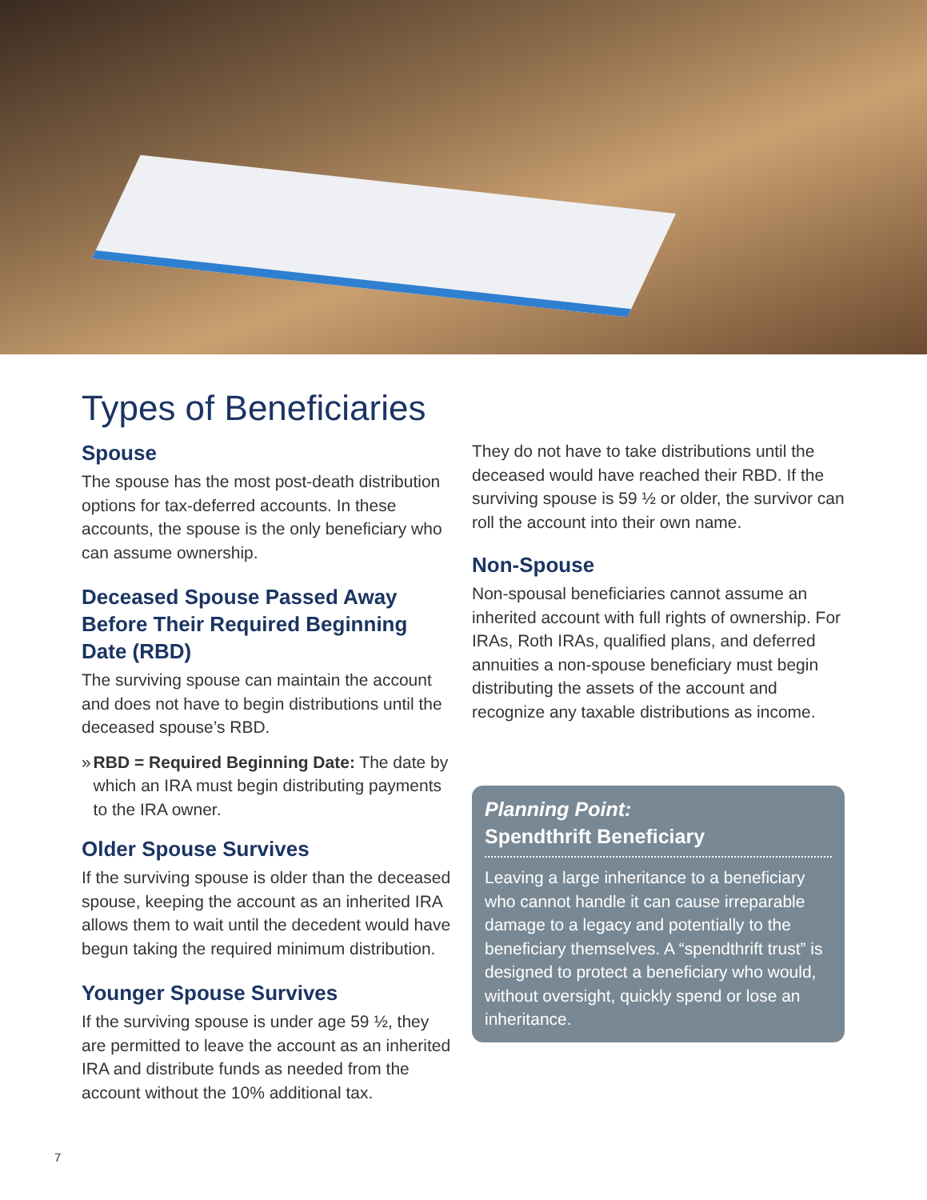Types of Beneficiaries
Spouse
The spouse has the most post-death distribution options for tax-deferred accounts. In these accounts, the spouse is the only beneficiary who can assume ownership.
Deceased Spouse Passed Away Before Their Required Beginning Date (RBD)
The surviving spouse can maintain the account and does not have to begin distributions until the deceased spouse’s RBD.
» RBD = Required Beginning Date: The date by which an IRA must begin distributing payments to the IRA owner.
Older Spouse Survives
If the surviving spouse is older than the deceased spouse, keeping the account as an inherited IRA allows them to wait until the decedent would have begun taking the required minimum distribution.
Younger Spouse Survives
If the surviving spouse is under age 59 ½, they are permitted to leave the account as an inherited IRA and distribute funds as needed from the account without the 10% additional tax.
They do not have to take distributions until the deceased would have reached their RBD. If the surviving spouse is 59 ½ or older, the survivor can roll the account into their own name.
Non-Spouse
Non-spousal beneficiaries cannot assume an inherited account with full rights of ownership. For IRAs, Roth IRAs, qualified plans, and deferred annuities a non-spouse beneficiary must begin distributing the assets of the account and recognize any taxable distributions as income.
Planning Point:
Spendthrift Beneficiary
Leaving a large inheritance to a beneficiary who cannot handle it can cause irreparable damage to a legacy and potentially to the beneficiary themselves. A “spendthrift trust” is designed to protect a beneficiary who would, without oversight, quickly spend or lose an inheritance.
7